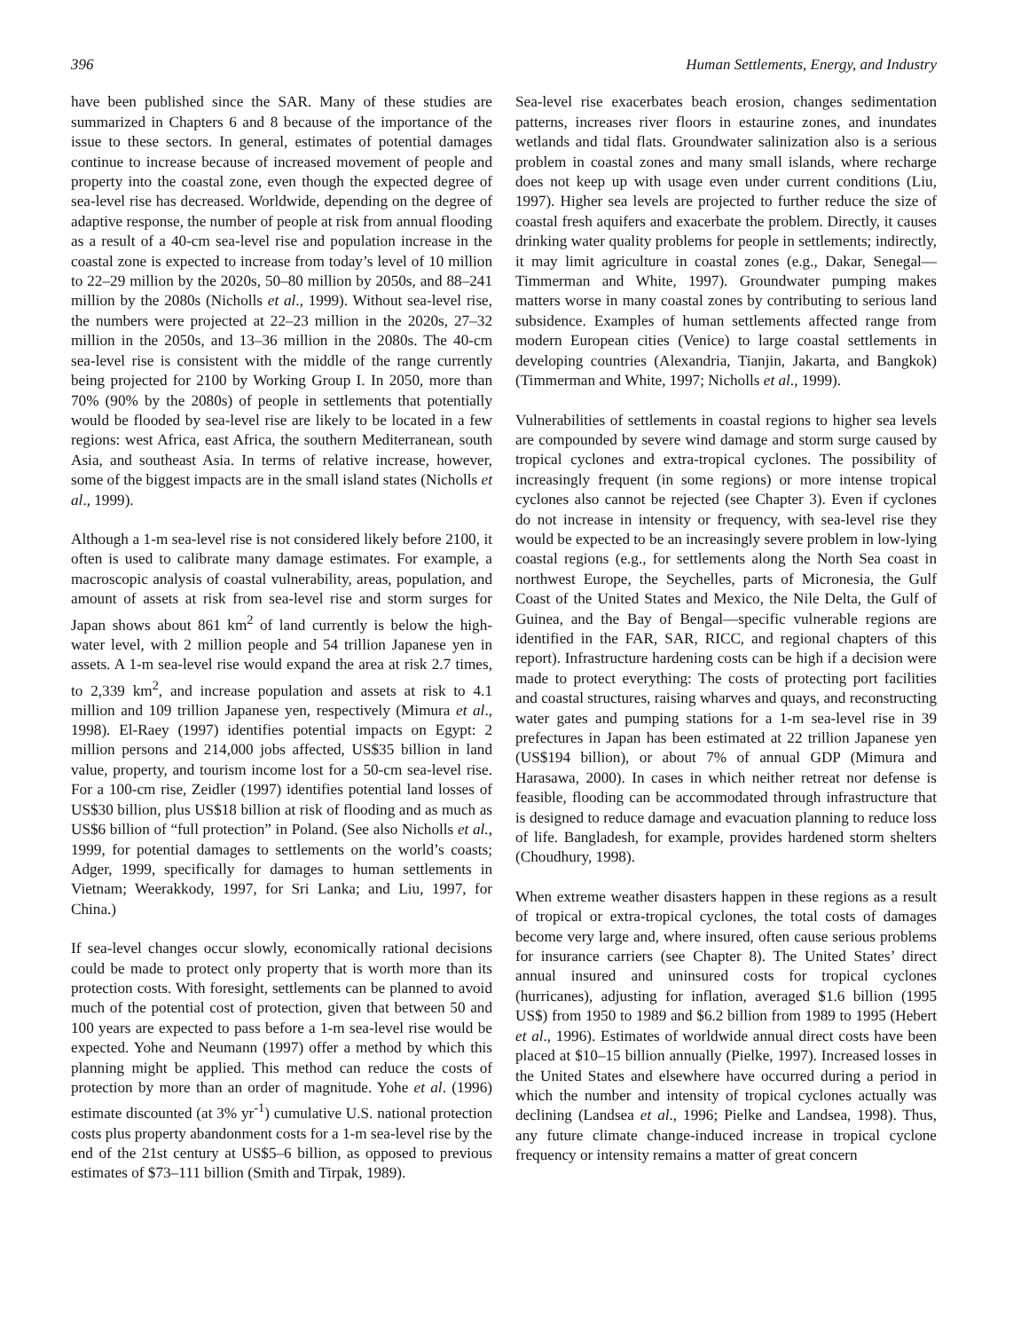396 Human Settlements, Energy, and Industry
have been published since the SAR. Many of these studies are summarized in Chapters 6 and 8 because of the importance of the issue to these sectors. In general, estimates of potential damages continue to increase because of increased movement of people and property into the coastal zone, even though the expected degree of sea-level rise has decreased. Worldwide, depending on the degree of adaptive response, the number of people at risk from annual flooding as a result of a 40-cm sea-level rise and population increase in the coastal zone is expected to increase from today’s level of 10 million to 22–29 million by the 2020s, 50–80 million by 2050s, and 88–241 million by the 2080s (Nicholls et al., 1999). Without sea-level rise, the numbers were projected at 22–23 million in the 2020s, 27–32 million in the 2050s, and 13–36 million in the 2080s. The 40-cm sea-level rise is consistent with the middle of the range currently being projected for 2100 by Working Group I. In 2050, more than 70% (90% by the 2080s) of people in settlements that potentially would be flooded by sea-level rise are likely to be located in a few regions: west Africa, east Africa, the southern Mediterranean, south Asia, and southeast Asia. In terms of relative increase, however, some of the biggest impacts are in the small island states (Nicholls et al., 1999).
Although a 1-m sea-level rise is not considered likely before 2100, it often is used to calibrate many damage estimates. For example, a macroscopic analysis of coastal vulnerability, areas, population, and amount of assets at risk from sea-level rise and storm surges for Japan shows about 861 km<sup>2</sup> of land currently is below the high-water level, with 2 million people and 54 trillion Japanese yen in assets. A 1-m sea-level rise would expand the area at risk 2.7 times, to 2,339 km<sup>2</sup>, and increase population and assets at risk to 4.1 million and 109 trillion Japanese yen, respectively (Mimura et al., 1998). El-Raey (1997) identifies potential impacts on Egypt: 2 million persons and 214,000 jobs affected, US$35 billion in land value, property, and tourism income lost for a 50-cm sea-level rise. For a 100-cm rise, Zeidler (1997) identifies potential land losses of US$30 billion, plus US$18 billion at risk of flooding and as much as US$6 billion of “full protection” in Poland. (See also Nicholls et al., 1999, for potential damages to settlements on the world’s coasts; Adger, 1999, specifically for damages to human settlements in Vietnam; Weerakkody, 1997, for Sri Lanka; and Liu, 1997, for China.)
If sea-level changes occur slowly, economically rational decisions could be made to protect only property that is worth more than its protection costs. With foresight, settlements can be planned to avoid much of the potential cost of protection, given that between 50 and 100 years are expected to pass before a 1-m sea-level rise would be expected. Yohe and Neumann (1997) offer a method by which this planning might be applied. This method can reduce the costs of protection by more than an order of magnitude. Yohe et al. (1996) estimate discounted (at 3% yr<sup>-1</sup>) cumulative U.S. national protection costs plus property abandonment costs for a 1-m sea-level rise by the end of the 21st century at US$5–6 billion, as opposed to previous estimates of $73–111 billion (Smith and Tirpak, 1989).
Sea-level rise exacerbates beach erosion, changes sedimentation patterns, increases river floors in estaurine zones, and inundates wetlands and tidal flats. Groundwater salinization also is a serious problem in coastal zones and many small islands, where recharge does not keep up with usage even under current conditions (Liu, 1997). Higher sea levels are projected to further reduce the size of coastal fresh aquifers and exacerbate the problem. Directly, it causes drinking water quality problems for people in settlements; indirectly, it may limit agriculture in coastal zones (e.g., Dakar, Senegal—Timmerman and White, 1997). Groundwater pumping makes matters worse in many coastal zones by contributing to serious land subsidence. Examples of human settlements affected range from modern European cities (Venice) to large coastal settlements in developing countries (Alexandria, Tianjin, Jakarta, and Bangkok) (Timmerman and White, 1997; Nicholls et al., 1999).
Vulnerabilities of settlements in coastal regions to higher sea levels are compounded by severe wind damage and storm surge caused by tropical cyclones and extra-tropical cyclones. The possibility of increasingly frequent (in some regions) or more intense tropical cyclones also cannot be rejected (see Chapter 3). Even if cyclones do not increase in intensity or frequency, with sea-level rise they would be expected to be an increasingly severe problem in low-lying coastal regions (e.g., for settlements along the North Sea coast in northwest Europe, the Seychelles, parts of Micronesia, the Gulf Coast of the United States and Mexico, the Nile Delta, the Gulf of Guinea, and the Bay of Bengal—specific vulnerable regions are identified in the FAR, SAR, RICC, and regional chapters of this report). Infrastructure hardening costs can be high if a decision were made to protect everything: The costs of protecting port facilities and coastal structures, raising wharves and quays, and reconstructing water gates and pumping stations for a 1-m sea-level rise in 39 prefectures in Japan has been estimated at 22 trillion Japanese yen (US$194 billion), or about 7% of annual GDP (Mimura and Harasawa, 2000). In cases in which neither retreat nor defense is feasible, flooding can be accommodated through infrastructure that is designed to reduce damage and evacuation planning to reduce loss of life. Bangladesh, for example, provides hardened storm shelters (Choudhury, 1998).
When extreme weather disasters happen in these regions as a result of tropical or extra-tropical cyclones, the total costs of damages become very large and, where insured, often cause serious problems for insurance carriers (see Chapter 8). The United States’ direct annual insured and uninsured costs for tropical cyclones (hurricanes), adjusting for inflation, averaged $1.6 billion (1995 US$) from 1950 to 1989 and $6.2 billion from 1989 to 1995 (Hebert et al., 1996). Estimates of worldwide annual direct costs have been placed at $10–15 billion annually (Pielke, 1997). Increased losses in the United States and elsewhere have occurred during a period in which the number and intensity of tropical cyclones actually was declining (Landsea et al., 1996; Pielke and Landsea, 1998). Thus, any future climate change-induced increase in tropical cyclone frequency or intensity remains a matter of great concern